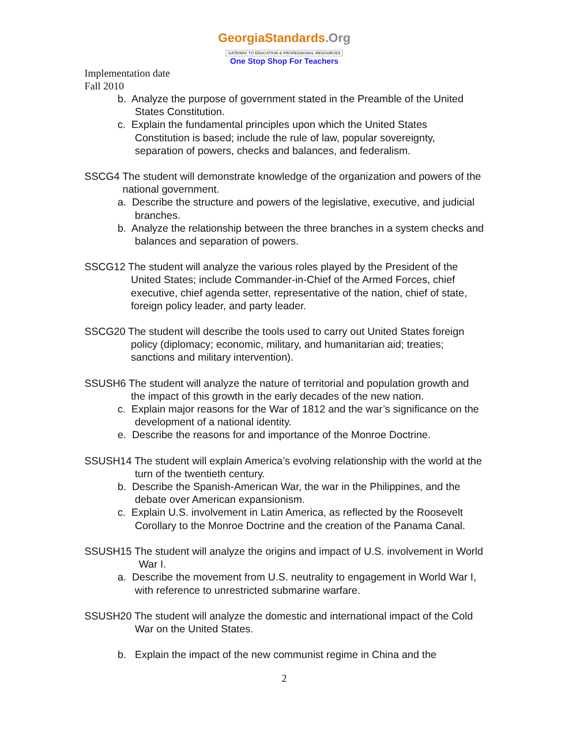GeorgiaStandards.Org
GATEWAY TO EDUCATION & PROFESSIONAL RESOURCES
One Stop Shop For Teachers
Implementation date
Fall 2010
b. Analyze the purpose of government stated in the Preamble of the United States Constitution.
c. Explain the fundamental principles upon which the United States Constitution is based; include the rule of law, popular sovereignty, separation of powers, checks and balances, and federalism.
SSCG4 The student will demonstrate knowledge of the organization and powers of the national government.
a. Describe the structure and powers of the legislative, executive, and judicial branches.
b. Analyze the relationship between the three branches in a system checks and balances and separation of powers.
SSCG12 The student will analyze the various roles played by the President of the United States; include Commander-in-Chief of the Armed Forces, chief executive, chief agenda setter, representative of the nation, chief of state, foreign policy leader, and party leader.
SSCG20 The student will describe the tools used to carry out United States foreign policy (diplomacy; economic, military, and humanitarian aid; treaties; sanctions and military intervention).
SSUSH6 The student will analyze the nature of territorial and population growth and the impact of this growth in the early decades of the new nation.
c. Explain major reasons for the War of 1812 and the war’s significance on the development of a national identity.
e. Describe the reasons for and importance of the Monroe Doctrine.
SSUSH14 The student will explain America’s evolving relationship with the world at the turn of the twentieth century.
b. Describe the Spanish-American War, the war in the Philippines, and the debate over American expansionism.
c. Explain U.S. involvement in Latin America, as reflected by the Roosevelt Corollary to the Monroe Doctrine and the creation of the Panama Canal.
SSUSH15 The student will analyze the origins and impact of U.S. involvement in World War I.
a. Describe the movement from U.S. neutrality to engagement in World War I, with reference to unrestricted submarine warfare.
SSUSH20 The student will analyze the domestic and international impact of the Cold War on the United States.
b. Explain the impact of the new communist regime in China and the
2